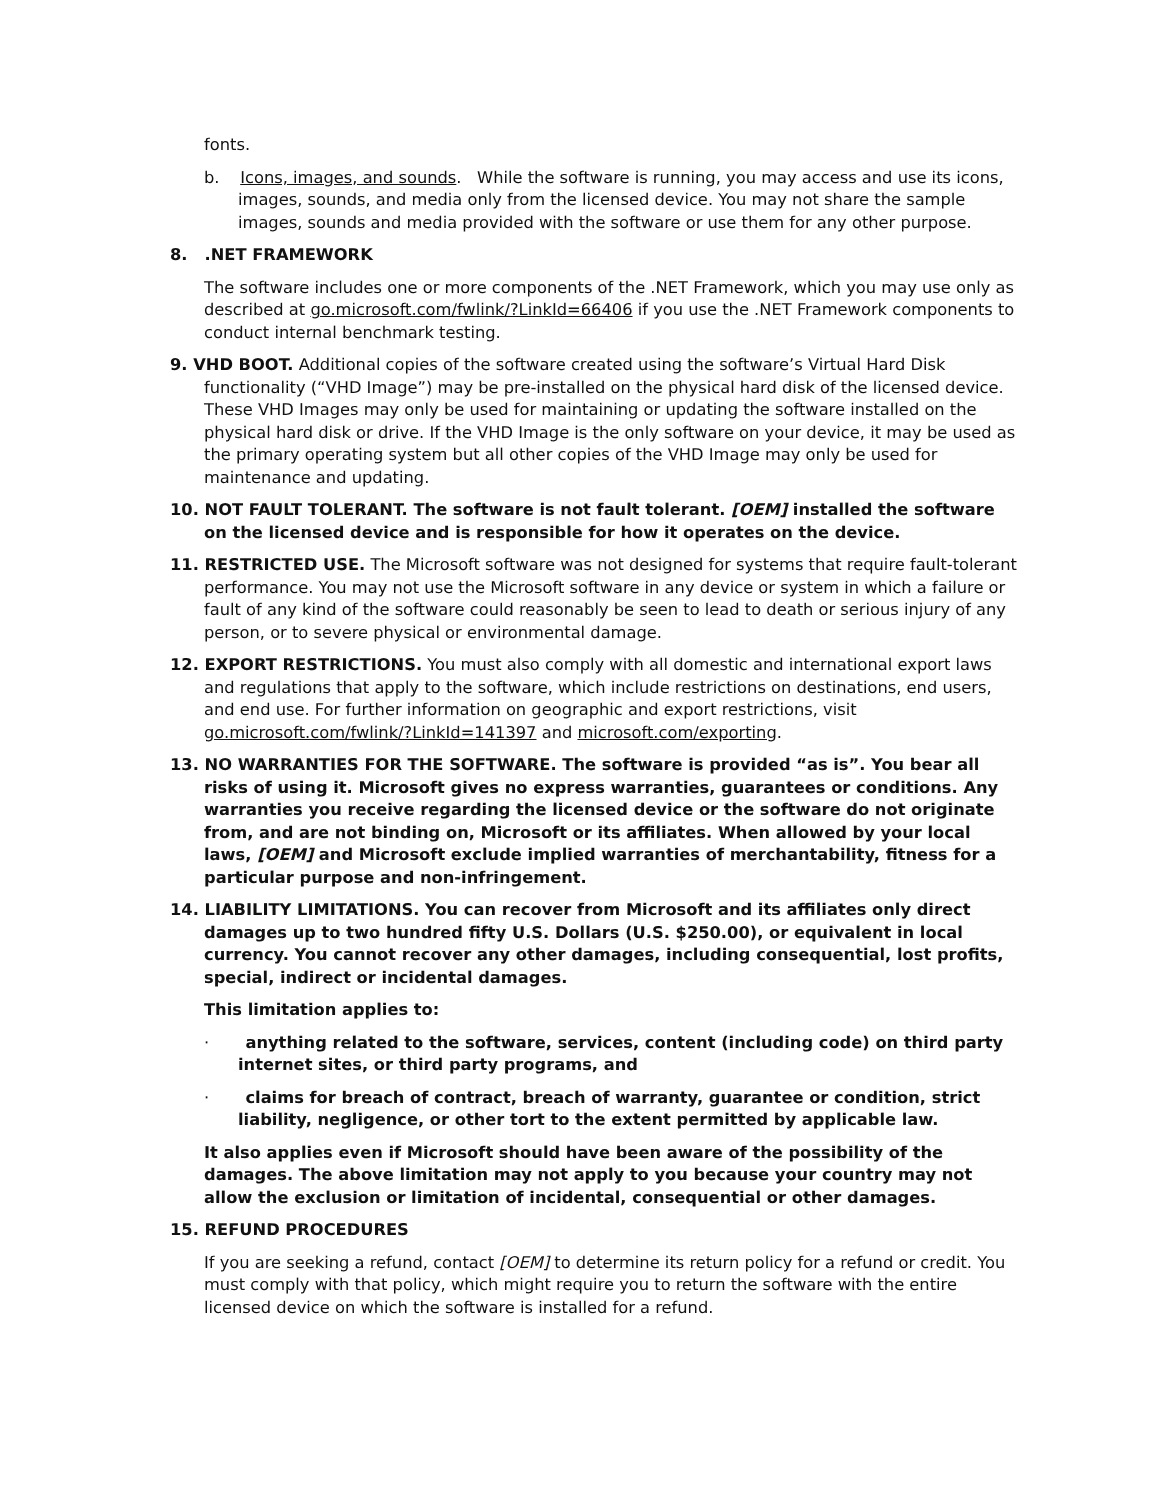fonts.
b. Icons, images, and sounds. While the software is running, you may access and use its icons, images, sounds, and media only from the licensed device. You may not share the sample images, sounds and media provided with the software or use them for any other purpose.
8. .NET FRAMEWORK
The software includes one or more components of the .NET Framework, which you may use only as described at go.microsoft.com/fwlink/?LinkId=66406 if you use the .NET Framework components to conduct internal benchmark testing.
9. VHD BOOT. Additional copies of the software created using the software’s Virtual Hard Disk functionality (“VHD Image”) may be pre-installed on the physical hard disk of the licensed device. These VHD Images may only be used for maintaining or updating the software installed on the physical hard disk or drive. If the VHD Image is the only software on your device, it may be used as the primary operating system but all other copies of the VHD Image may only be used for maintenance and updating.
10. NOT FAULT TOLERANT. The software is not fault tolerant. [OEM] installed the software on the licensed device and is responsible for how it operates on the device.
11. RESTRICTED USE. The Microsoft software was not designed for systems that require fault-tolerant performance. You may not use the Microsoft software in any device or system in which a failure or fault of any kind of the software could reasonably be seen to lead to death or serious injury of any person, or to severe physical or environmental damage.
12. EXPORT RESTRICTIONS. You must also comply with all domestic and international export laws and regulations that apply to the software, which include restrictions on destinations, end users, and end use. For further information on geographic and export restrictions, visit go.microsoft.com/fwlink/?LinkId=141397 and microsoft.com/exporting.
13. NO WARRANTIES FOR THE SOFTWARE. The software is provided “as is”. You bear all risks of using it. Microsoft gives no express warranties, guarantees or conditions. Any warranties you receive regarding the licensed device or the software do not originate from, and are not binding on, Microsoft or its affiliates. When allowed by your local laws, [OEM] and Microsoft exclude implied warranties of merchantability, fitness for a particular purpose and non-infringement.
14. LIABILITY LIMITATIONS. You can recover from Microsoft and its affiliates only direct damages up to two hundred fifty U.S. Dollars (U.S. $250.00), or equivalent in local currency. You cannot recover any other damages, including consequential, lost profits, special, indirect or incidental damages.
This limitation applies to:
· anything related to the software, services, content (including code) on third party internet sites, or third party programs, and
· claims for breach of contract, breach of warranty, guarantee or condition, strict liability, negligence, or other tort to the extent permitted by applicable law.
It also applies even if Microsoft should have been aware of the possibility of the damages. The above limitation may not apply to you because your country may not allow the exclusion or limitation of incidental, consequential or other damages.
15. REFUND PROCEDURES
If you are seeking a refund, contact [OEM] to determine its return policy for a refund or credit. You must comply with that policy, which might require you to return the software with the entire licensed device on which the software is installed for a refund.